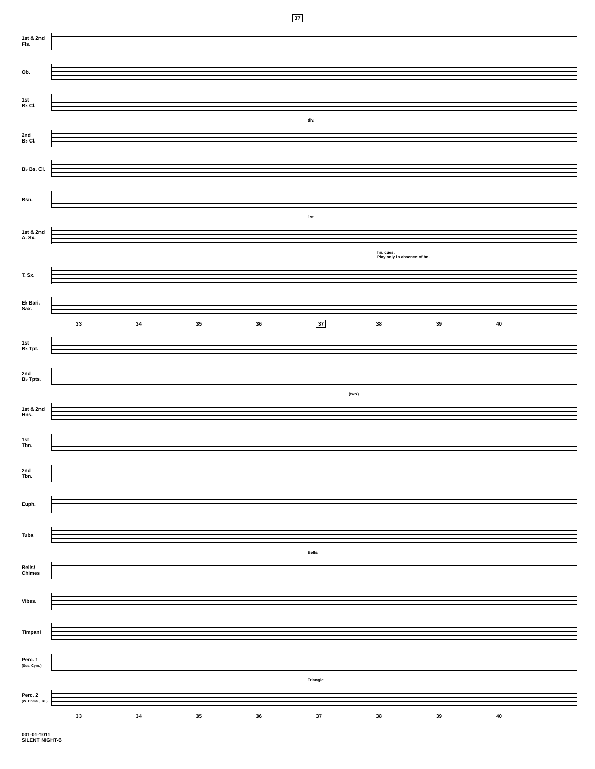37
1st & 2nd
Fls.
Ob.
1st
B♭ Cl.
div.
2nd
B♭ Cl.
B♭ Bs. Cl.
Bsn.
1st
1st & 2nd
A. Sx.
hn. cues:
Play only in absence of hn.
T. Sx.
E♭ Bari. Sax.
33 34 35 36 37 38 39 40
1st
B♭ Tpt.
2nd
B♭ Tpts.
(two)
1st & 2nd
Hns.
1st
Tbn.
2nd
Tbn.
Euph.
Tuba
Bells
Bells/
Chimes
Vibes.
Timpani
Perc. 1
(Sus. Cym.)
Triangle
Perc. 2
(W. Chms., Tri.)
33 34 35 36 37 38 39 40
001-01-1011
SILENT NIGHT-6